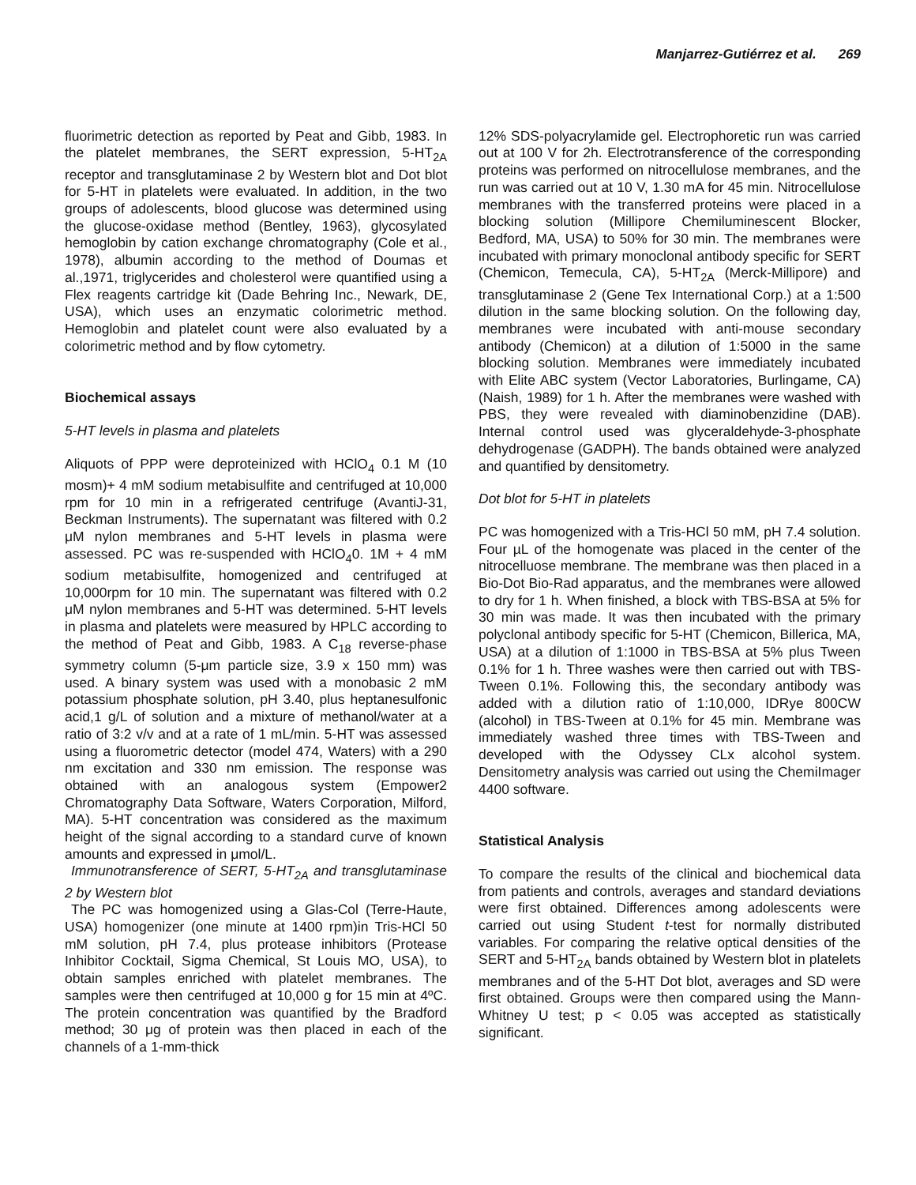Manjarrez-Gutiérrez et al. 269
fluorimetric detection as reported by Peat and Gibb, 1983. In the platelet membranes, the SERT expression, 5-HT<sub>2A</sub> receptor and transglutaminase 2 by Western blot and Dot blot for 5-HT in platelets were evaluated. In addition, in the two groups of adolescents, blood glucose was determined using the glucose-oxidase method (Bentley, 1963), glycosylated hemoglobin by cation exchange chromatography (Cole et al., 1978), albumin according to the method of Doumas et al.,1971, triglycerides and cholesterol were quantified using a Flex reagents cartridge kit (Dade Behring Inc., Newark, DE, USA), which uses an enzymatic colorimetric method. Hemoglobin and platelet count were also evaluated by a colorimetric method and by flow cytometry.
Biochemical assays
5-HT levels in plasma and platelets
Aliquots of PPP were deproteinized with HClO<sub>4</sub> 0.1 M (10 mosm)+ 4 mM sodium metabisulfite and centrifuged at 10,000 rpm for 10 min in a refrigerated centrifuge (AvantiJ-31, Beckman Instruments). The supernatant was filtered with 0.2 μM nylon membranes and 5-HT levels in plasma were assessed. PC was re-suspended with HClO<sub>4</sub>0. 1M + 4 mM sodium metabisulfite, homogenized and centrifuged at 10,000rpm for 10 min. The supernatant was filtered with 0.2 μM nylon membranes and 5-HT was determined. 5-HT levels in plasma and platelets were measured by HPLC according to the method of Peat and Gibb, 1983. A C<sub>18</sub> reverse-phase symmetry column (5-μm particle size, 3.9 x 150 mm) was used. A binary system was used with a monobasic 2 mM potassium phosphate solution, pH 3.40, plus heptanesulfonic acid,1 g/L of solution and a mixture of methanol/water at a ratio of 3:2 v/v and at a rate of 1 mL/min. 5-HT was assessed using a fluorometric detector (model 474, Waters) with a 290 nm excitation and 330 nm emission. The response was obtained with an analogous system (Empower2 Chromatography Data Software, Waters Corporation, Milford, MA). 5-HT concentration was considered as the maximum height of the signal according to a standard curve of known amounts and expressed in μmol/L.
Immunotransference of SERT, 5-HT<sub>2A</sub> and transglutaminase 2 by Western blot
The PC was homogenized using a Glas-Col (Terre-Haute, USA) homogenizer (one minute at 1400 rpm)in Tris-HCl 50 mM solution, pH 7.4, plus protease inhibitors (Protease Inhibitor Cocktail, Sigma Chemical, St Louis MO, USA), to obtain samples enriched with platelet membranes. The samples were then centrifuged at 10,000 g for 15 min at 4ºC. The protein concentration was quantified by the Bradford method; 30 μg of protein was then placed in each of the channels of a 1-mm-thick
12% SDS-polyacrylamide gel. Electrophoretic run was carried out at 100 V for 2h. Electrotransference of the corresponding proteins was performed on nitrocellulose membranes, and the run was carried out at 10 V, 1.30 mA for 45 min. Nitrocellulose membranes with the transferred proteins were placed in a blocking solution (Millipore Chemiluminescent Blocker, Bedford, MA, USA) to 50% for 30 min. The membranes were incubated with primary monoclonal antibody specific for SERT (Chemicon, Temecula, CA), 5-HT<sub>2A</sub> (Merck-Millipore) and transglutaminase 2 (Gene Tex International Corp.) at a 1:500 dilution in the same blocking solution. On the following day, membranes were incubated with anti-mouse secondary antibody (Chemicon) at a dilution of 1:5000 in the same blocking solution. Membranes were immediately incubated with Elite ABC system (Vector Laboratories, Burlingame, CA) (Naish, 1989) for 1 h. After the membranes were washed with PBS, they were revealed with diaminobenzidine (DAB). Internal control used was glyceraldehyde-3-phosphate dehydrogenase (GADPH). The bands obtained were analyzed and quantified by densitometry.
Dot blot for 5-HT in platelets
PC was homogenized with a Tris-HCl 50 mM, pH 7.4 solution. Four µL of the homogenate was placed in the center of the nitrocelluose membrane. The membrane was then placed in a Bio-Dot Bio-Rad apparatus, and the membranes were allowed to dry for 1 h. When finished, a block with TBS-BSA at 5% for 30 min was made. It was then incubated with the primary polyclonal antibody specific for 5-HT (Chemicon, Billerica, MA, USA) at a dilution of 1:1000 in TBS-BSA at 5% plus Tween 0.1% for 1 h. Three washes were then carried out with TBS-Tween 0.1%. Following this, the secondary antibody was added with a dilution ratio of 1:10,000, IDRye 800CW (alcohol) in TBS-Tween at 0.1% for 45 min. Membrane was immediately washed three times with TBS-Tween and developed with the Odyssey CLx alcohol system. Densitometry analysis was carried out using the ChemiImager 4400 software.
Statistical Analysis
To compare the results of the clinical and biochemical data from patients and controls, averages and standard deviations were first obtained. Differences among adolescents were carried out using Student t-test for normally distributed variables. For comparing the relative optical densities of the SERT and 5-HT<sub>2A</sub> bands obtained by Western blot in platelets membranes and of the 5-HT Dot blot, averages and SD were first obtained. Groups were then compared using the Mann-Whitney U test; p < 0.05 was accepted as statistically significant.